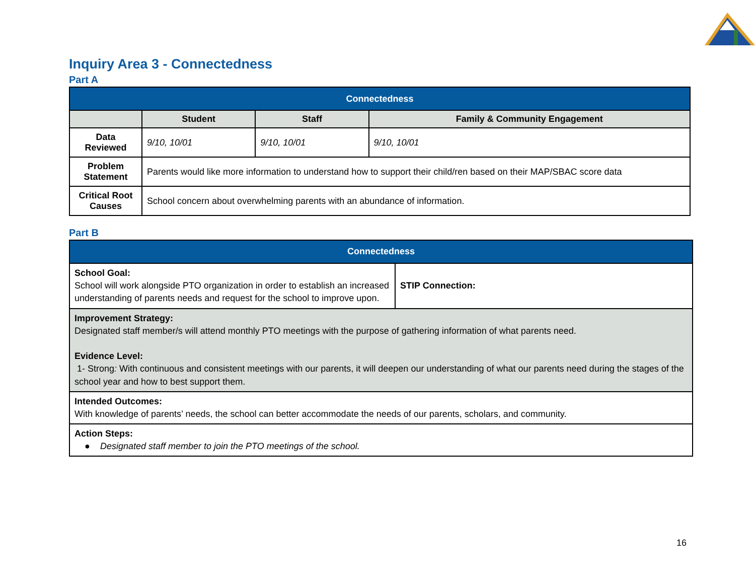Inquiry Area 3 - Connectedness
Part A
| Connectedness | | | |
| --- | --- | --- | --- |
| | Student | Staff | Family & Community Engagement |
| Data Reviewed | 9/10, 10/01 | 9/10, 10/01 | 9/10, 10/01 |
| Problem Statement | Parents would like more information to understand how to support their child/ren based on their MAP/SBAC score data | | |
| Critical Root Causes | School concern about overwhelming parents with an abundance of information. | | |
Part B
| Connectedness | |
| --- | --- |
| School Goal: School will work alongside PTO organization in order to establish an increased understanding of parents needs and request for the school to improve upon. | STIP Connection: |
| Improvement Strategy: Designated staff member/s will attend monthly PTO meetings with the purpose of gathering information of what parents need. Evidence Level: 1- Strong : With continuous and consistent meetings with our parents, it will deepen our understanding of what our parents need during the stages of the school year and how to best support them. | |
| Intended Outcomes: With knowledge of parents’ needs, the school can better accommodate the needs of our parents, scholars, and community. | |
| Action Steps: ● Designated staff member to join the PTO meetings of the school. | |
16